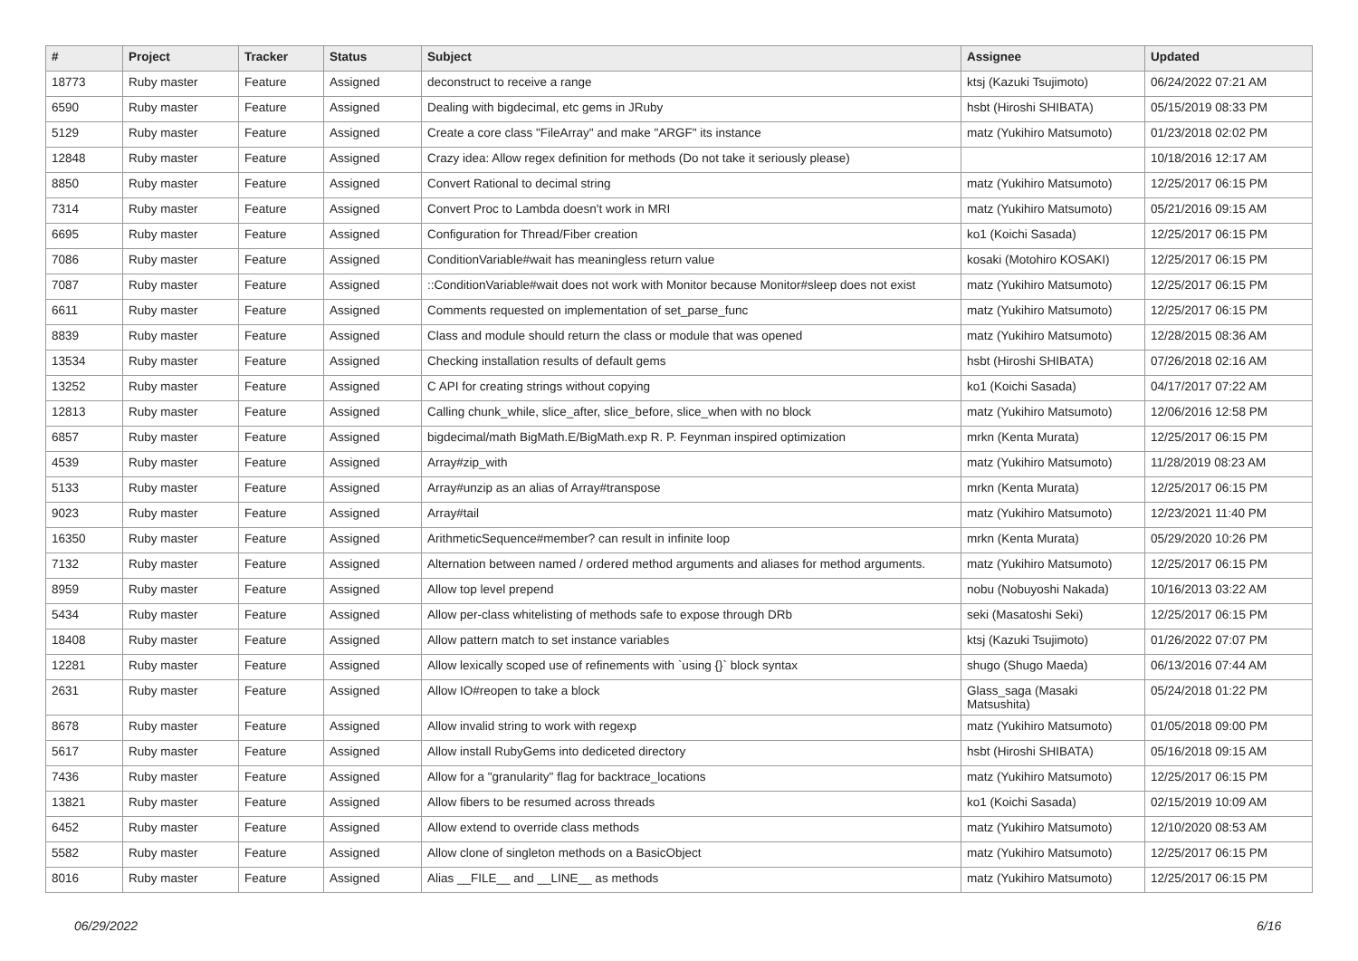| # | Project | Tracker | Status | Subject | Assignee | Updated |
| --- | --- | --- | --- | --- | --- | --- |
| 18773 | Ruby master | Feature | Assigned | deconstruct to receive a range | ktsj (Kazuki Tsujimoto) | 06/24/2022 07:21 AM |
| 6590 | Ruby master | Feature | Assigned | Dealing with bigdecimal, etc gems in JRuby | hsbt (Hiroshi SHIBATA) | 05/15/2019 08:33 PM |
| 5129 | Ruby master | Feature | Assigned | Create a core class "FileArray" and make "ARGF" its instance | matz (Yukihiro Matsumoto) | 01/23/2018 02:02 PM |
| 12848 | Ruby master | Feature | Assigned | Crazy idea: Allow regex definition for methods (Do not take it seriously please) | | 10/18/2016 12:17 AM |
| 8850 | Ruby master | Feature | Assigned | Convert Rational to decimal string | matz (Yukihiro Matsumoto) | 12/25/2017 06:15 PM |
| 7314 | Ruby master | Feature | Assigned | Convert Proc to Lambda doesn't work in MRI | matz (Yukihiro Matsumoto) | 05/21/2016 09:15 AM |
| 6695 | Ruby master | Feature | Assigned | Configuration for Thread/Fiber creation | ko1 (Koichi Sasada) | 12/25/2017 06:15 PM |
| 7086 | Ruby master | Feature | Assigned | ConditionVariable#wait has meaningless return value | kosaki (Motohiro KOSAKI) | 12/25/2017 06:15 PM |
| 7087 | Ruby master | Feature | Assigned | ::ConditionVariable#wait does not work with Monitor because Monitor#sleep does not exist | matz (Yukihiro Matsumoto) | 12/25/2017 06:15 PM |
| 6611 | Ruby master | Feature | Assigned | Comments requested on implementation of set_parse_func | matz (Yukihiro Matsumoto) | 12/25/2017 06:15 PM |
| 8839 | Ruby master | Feature | Assigned | Class and module should return the class or module that was opened | matz (Yukihiro Matsumoto) | 12/28/2015 08:36 AM |
| 13534 | Ruby master | Feature | Assigned | Checking installation results of default gems | hsbt (Hiroshi SHIBATA) | 07/26/2018 02:16 AM |
| 13252 | Ruby master | Feature | Assigned | C API for creating strings without copying | ko1 (Koichi Sasada) | 04/17/2017 07:22 AM |
| 12813 | Ruby master | Feature | Assigned | Calling chunk_while, slice_after, slice_before, slice_when with no block | matz (Yukihiro Matsumoto) | 12/06/2016 12:58 PM |
| 6857 | Ruby master | Feature | Assigned | bigdecimal/math BigMath.E/BigMath.exp R. P. Feynman inspired optimization | mrkn (Kenta Murata) | 12/25/2017 06:15 PM |
| 4539 | Ruby master | Feature | Assigned | Array#zip_with | matz (Yukihiro Matsumoto) | 11/28/2019 08:23 AM |
| 5133 | Ruby master | Feature | Assigned | Array#unzip as an alias of Array#transpose | mrkn (Kenta Murata) | 12/25/2017 06:15 PM |
| 9023 | Ruby master | Feature | Assigned | Array#tail | matz (Yukihiro Matsumoto) | 12/23/2021 11:40 PM |
| 16350 | Ruby master | Feature | Assigned | ArithmeticSequence#member? can result in infinite loop | mrkn (Kenta Murata) | 05/29/2020 10:26 PM |
| 7132 | Ruby master | Feature | Assigned | Alternation between named / ordered method arguments and aliases for method arguments. | matz (Yukihiro Matsumoto) | 12/25/2017 06:15 PM |
| 8959 | Ruby master | Feature | Assigned | Allow top level prepend | nobu (Nobuyoshi Nakada) | 10/16/2013 03:22 AM |
| 5434 | Ruby master | Feature | Assigned | Allow per-class whitelisting of methods safe to expose through DRb | seki (Masatoshi Seki) | 12/25/2017 06:15 PM |
| 18408 | Ruby master | Feature | Assigned | Allow pattern match to set instance variables | ktsj (Kazuki Tsujimoto) | 01/26/2022 07:07 PM |
| 12281 | Ruby master | Feature | Assigned | Allow lexically scoped use of refinements with `using {}` block syntax | shugo (Shugo Maeda) | 06/13/2016 07:44 AM |
| 2631 | Ruby master | Feature | Assigned | Allow IO#reopen to take a block | Glass_saga (Masaki Matsushita) | 05/24/2018 01:22 PM |
| 8678 | Ruby master | Feature | Assigned | Allow invalid string to work with regexp | matz (Yukihiro Matsumoto) | 01/05/2018 09:00 PM |
| 5617 | Ruby master | Feature | Assigned | Allow install RubyGems into dediceted directory | hsbt (Hiroshi SHIBATA) | 05/16/2018 09:15 AM |
| 7436 | Ruby master | Feature | Assigned | Allow for a "granularity" flag for backtrace_locations | matz (Yukihiro Matsumoto) | 12/25/2017 06:15 PM |
| 13821 | Ruby master | Feature | Assigned | Allow fibers to be resumed across threads | ko1 (Koichi Sasada) | 02/15/2019 10:09 AM |
| 6452 | Ruby master | Feature | Assigned | Allow extend to override class methods | matz (Yukihiro Matsumoto) | 12/10/2020 08:53 AM |
| 5582 | Ruby master | Feature | Assigned | Allow clone of singleton methods on a BasicObject | matz (Yukihiro Matsumoto) | 12/25/2017 06:15 PM |
| 8016 | Ruby master | Feature | Assigned | Alias __FILE__ and __LINE__ as methods | matz (Yukihiro Matsumoto) | 12/25/2017 06:15 PM |
06/29/2022 6/16